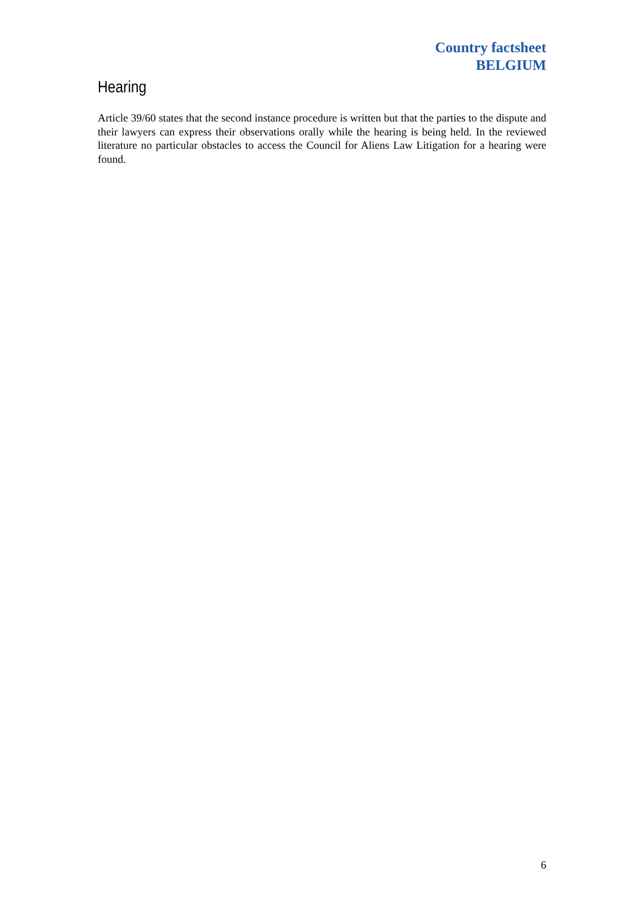Country factsheet
BELGIUM
Hearing
Article 39/60 states that the second instance procedure is written but that the parties to the dispute and their lawyers can express their observations orally while the hearing is being held. In the reviewed literature no particular obstacles to access the Council for Aliens Law Litigation for a hearing were found.
6